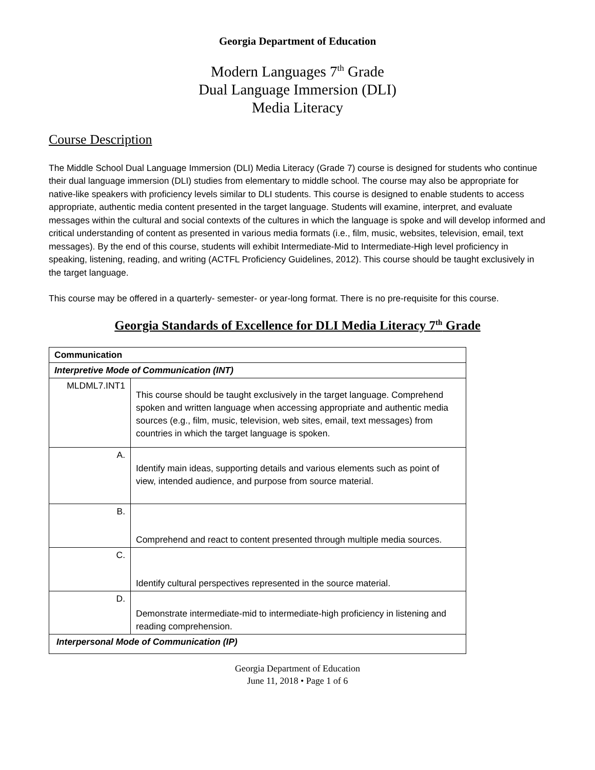Georgia Department of Education
Modern Languages 7<sup>th</sup> Grade
Dual Language Immersion (DLI)
Media Literacy
Course Description
The Middle School Dual Language Immersion (DLI) Media Literacy (Grade 7) course is designed for students who continue their dual language immersion (DLI) studies from elementary to middle school. The course may also be appropriate for native-like speakers with proficiency levels similar to DLI students. This course is designed to enable students to access appropriate, authentic media content presented in the target language. Students will examine, interpret, and evaluate messages within the cultural and social contexts of the cultures in which the language is spoke and will develop informed and critical understanding of content as presented in various media formats (i.e., film, music, websites, television, email, text messages). By the end of this course, students will exhibit Intermediate-Mid to Intermediate-High level proficiency in speaking, listening, reading, and writing (ACTFL Proficiency Guidelines, 2012). This course should be taught exclusively in the target language.
This course may be offered in a quarterly- semester- or year-long format. There is no pre-requisite for this course.
Georgia Standards of Excellence for DLI Media Literacy 7<sup>th</sup> Grade
| Communication | |
| Interpretive Mode of Communication (INT) | |
| MLDML7.INT1 | This course should be taught exclusively in the target language. Comprehend spoken and written language when accessing appropriate and authentic media sources (e.g., film, music, television, web sites, email, text messages) from countries in which the target language is spoken. |
| A. | Identify main ideas, supporting details and various elements such as point of view, intended audience, and purpose from source material. |
| B. | Comprehend and react to content presented through multiple media sources. |
| C. | Identify cultural perspectives represented in the source material. |
| D. | Demonstrate intermediate-mid to intermediate-high proficiency in listening and reading comprehension. |
| Interpersonal Mode of Communication (IP) | |
Georgia Department of Education
June 11, 2018 • Page 1 of 6